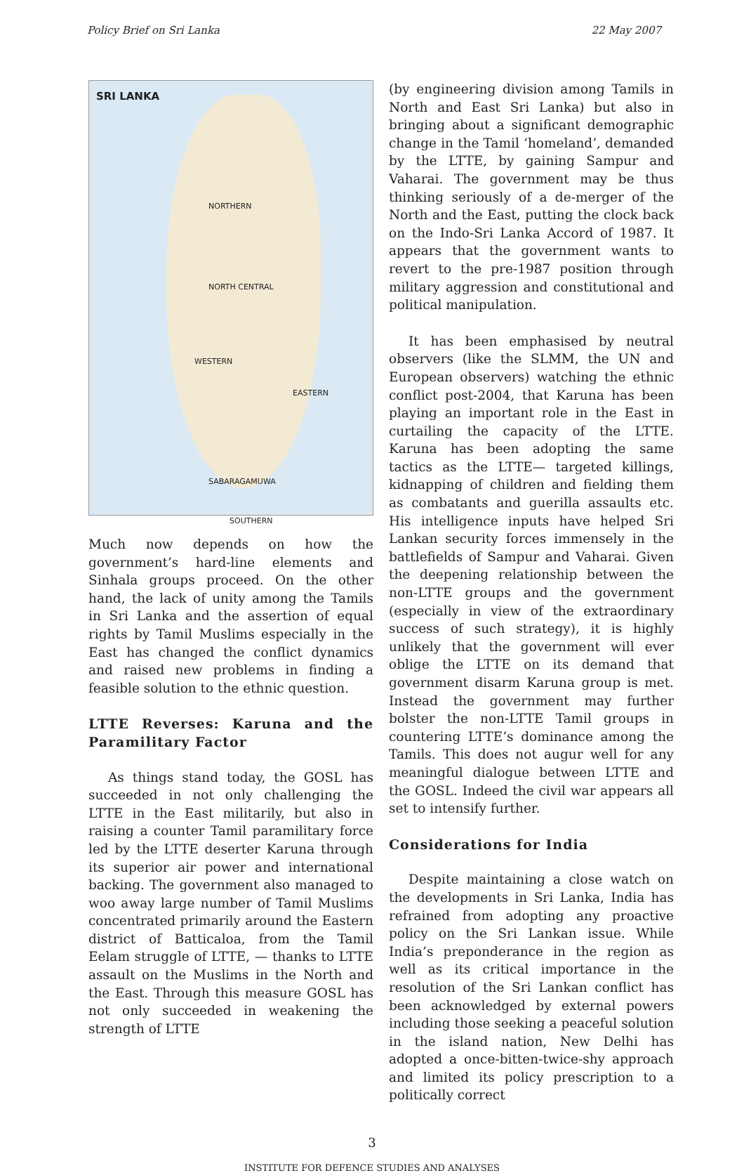Policy Brief on Sri Lanka 22 May 2007
SRI LANKA
NORTHERN
NORTH CENTRAL
WESTERN
EASTERN
SABARAGAMUWA
SOUTHERN
Much now depends on how the government’s hard-line elements and Sinhala groups proceed. On the other hand, the lack of unity among the Tamils in Sri Lanka and the assertion of equal rights by Tamil Muslims especially in the East has changed the conflict dynamics and raised new problems in finding a feasible solution to the ethnic question.
LTTE Reverses: Karuna and the Paramilitary Factor
As things stand today, the GOSL has succeeded in not only challenging the LTTE in the East militarily, but also in raising a counter Tamil paramilitary force led by the LTTE deserter Karuna through its superior air power and international backing. The government also managed to woo away large number of Tamil Muslims concentrated primarily around the Eastern district of Batticaloa, from the Tamil Eelam struggle of LTTE, — thanks to LTTE assault on the Muslims in the North and the East. Through this measure GOSL has not only succeeded in weakening the strength of LTTE
(by engineering division among Tamils in North and East Sri Lanka) but also in bringing about a significant demographic change in the Tamil ‘homeland’, demanded by the LTTE, by gaining Sampur and Vaharai. The government may be thus thinking seriously of a de-merger of the North and the East, putting the clock back on the Indo-Sri Lanka Accord of 1987. It appears that the government wants to revert to the pre-1987 position through military aggression and constitutional and political manipulation.
It has been emphasised by neutral observers (like the SLMM, the UN and European observers) watching the ethnic conflict post-2004, that Karuna has been playing an important role in the East in curtailing the capacity of the LTTE. Karuna has been adopting the same tactics as the LTTE— targeted killings, kidnapping of children and fielding them as combatants and guerilla assaults etc. His intelligence inputs have helped Sri Lankan security forces immensely in the battlefields of Sampur and Vaharai. Given the deepening relationship between the non-LTTE groups and the government (especially in view of the extraordinary success of such strategy), it is highly unlikely that the government will ever oblige the LTTE on its demand that government disarm Karuna group is met. Instead the government may further bolster the non-LTTE Tamil groups in countering LTTE’s dominance among the Tamils. This does not augur well for any meaningful dialogue between LTTE and the GOSL. Indeed the civil war appears all set to intensify further.
Considerations for India
Despite maintaining a close watch on the developments in Sri Lanka, India has refrained from adopting any proactive policy on the Sri Lankan issue. While India’s preponderance in the region as well as its critical importance in the resolution of the Sri Lankan conflict has been acknowledged by external powers including those seeking a peaceful solution in the island nation, New Delhi has adopted a once-bitten-twice-shy approach and limited its policy prescription to a politically correct
3
INSTITUTE FOR DEFENCE STUDIES AND ANALYSES